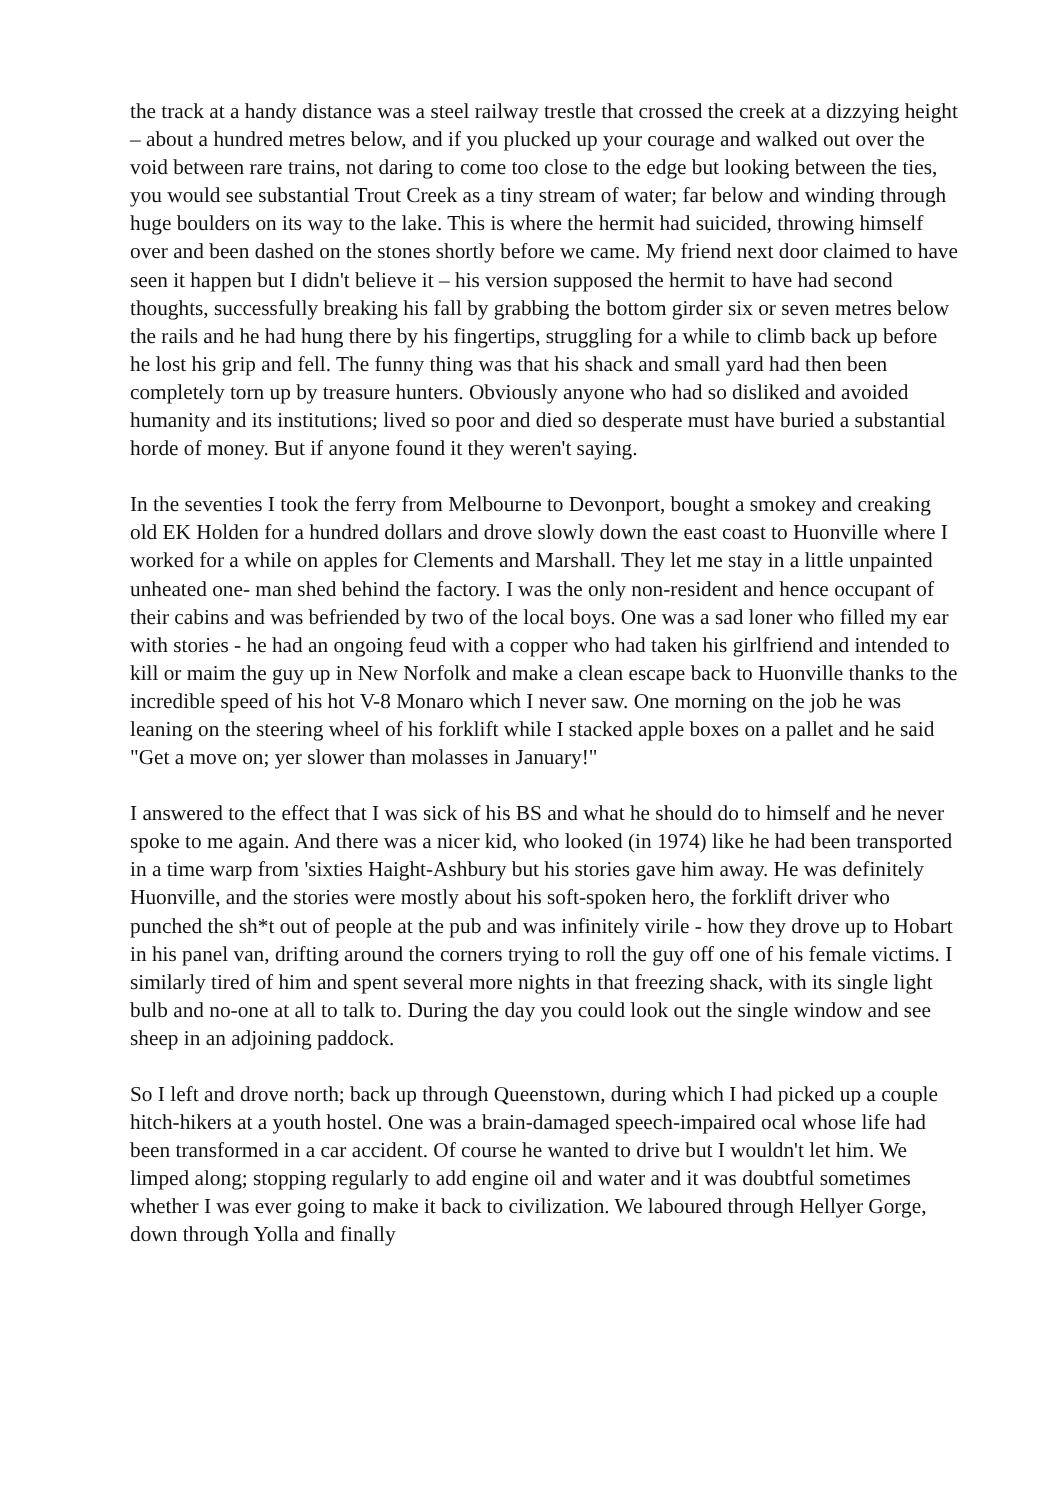the track at a handy distance was a steel railway trestle that crossed the creek at a dizzying height – about a hundred metres below, and if you plucked up your courage and walked out over the void between rare trains, not daring to come too close to the edge but looking between the ties, you would see substantial Trout Creek as a tiny stream of water; far below and winding through huge boulders on its way to the lake. This is where the hermit had suicided, throwing himself over and been dashed on the stones shortly before we came. My friend next door claimed to have seen it happen but I didn't believe it – his version supposed the hermit to have had second thoughts, successfully breaking his fall by grabbing the bottom girder six or seven metres below the rails and he had hung there by his fingertips, struggling for a while to climb back up before he lost his grip and fell. The funny thing was that his shack and small yard had then been completely torn up by treasure hunters. Obviously anyone who had so disliked and avoided humanity and its institutions; lived so poor and died so desperate must have buried a substantial horde of money. But if anyone found it they weren't saying.
In the seventies I took the ferry from Melbourne to Devonport, bought a smokey and creaking old EK Holden for a hundred dollars and drove slowly down the east coast to Huonville where I worked for a while on apples for Clements and Marshall. They let me stay in a little unpainted unheated one- man shed behind the factory. I was the only non-resident and hence occupant of their cabins and was befriended by two of the local boys. One was a sad loner who filled my ear with stories - he had an ongoing feud with a copper who had taken his girlfriend and intended to kill or maim the guy up in New Norfolk and make a clean escape back to Huonville thanks to the incredible speed of his hot V-8 Monaro which I never saw. One morning on the job he was leaning on the steering wheel of his forklift while I stacked apple boxes on a pallet and he said "Get a move on; yer slower than molasses in January!"
I answered to the effect that I was sick of his BS and what he should do to himself and he never spoke to me again. And there was a nicer kid, who looked (in 1974) like he had been transported in a time warp from 'sixties Haight-Ashbury but his stories gave him away. He was definitely Huonville, and the stories were mostly about his soft-spoken hero, the forklift driver who punched the sh*t out of people at the pub and was infinitely virile - how they drove up to Hobart in his panel van, drifting around the corners trying to roll the guy off one of his female victims. I similarly tired of him and spent several more nights in that freezing shack, with its single light bulb and no-one at all to talk to. During the day you could look out the single window and see sheep in an adjoining paddock.
So I left and drove north; back up through Queenstown, during which I had picked up a couple hitch-hikers at a youth hostel. One was a brain-damaged speech-impaired ocal whose life had been transformed in a car accident. Of course he wanted to drive but I wouldn't let him. We limped along; stopping regularly to add engine oil and water and it was doubtful sometimes whether I was ever going to make it back to civilization. We laboured through Hellyer Gorge, down through Yolla and finally